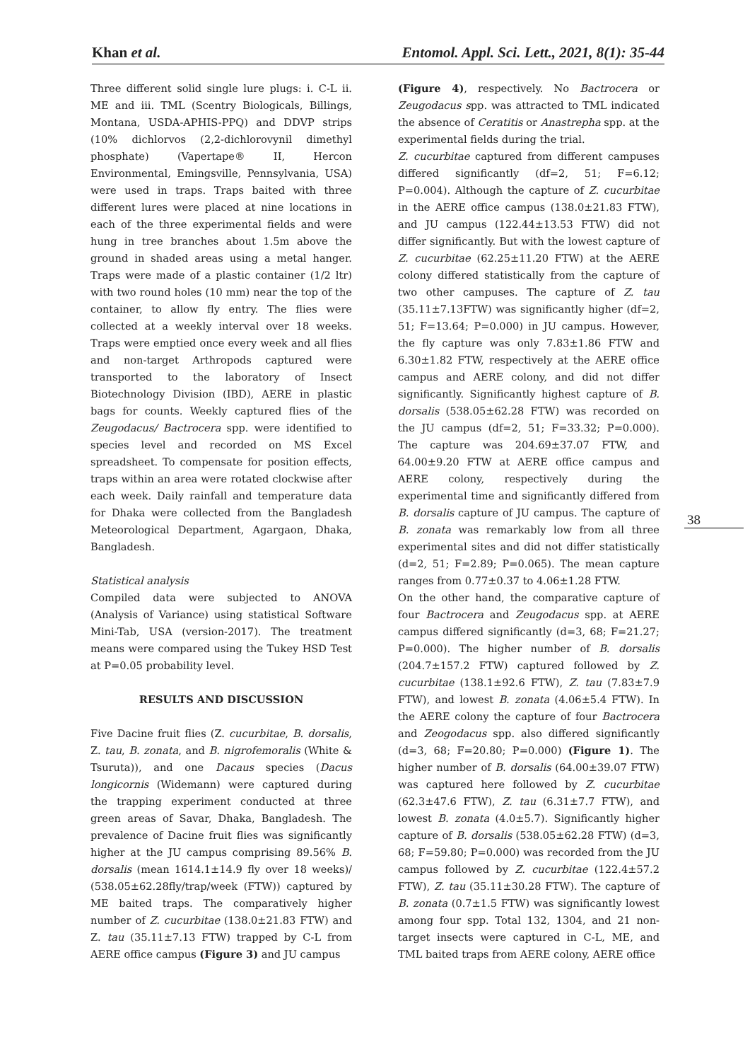Khan et al. Entomol. Appl. Sci. Lett., 2021, 8(1): 35-44
Three different solid single lure plugs: i. C-L ii. ME and iii. TML (Scentry Biologicals, Billings, Montana, USDA-APHIS-PPQ) and DDVP strips (10% dichlorvos (2,2-dichlorovynil dimethyl phosphate) (Vapertape® II, Hercon Environmental, Emingsville, Pennsylvania, USA) were used in traps. Traps baited with three different lures were placed at nine locations in each of the three experimental fields and were hung in tree branches about 1.5m above the ground in shaded areas using a metal hanger. Traps were made of a plastic container (1/2 ltr) with two round holes (10 mm) near the top of the container, to allow fly entry. The flies were collected at a weekly interval over 18 weeks. Traps were emptied once every week and all flies and non-target Arthropods captured were transported to the laboratory of Insect Biotechnology Division (IBD), AERE in plastic bags for counts. Weekly captured flies of the Zeugodacus/ Bactrocera spp. were identified to species level and recorded on MS Excel spreadsheet. To compensate for position effects, traps within an area were rotated clockwise after each week. Daily rainfall and temperature data for Dhaka were collected from the Bangladesh Meteorological Department, Agargaon, Dhaka, Bangladesh.
Statistical analysis
Compiled data were subjected to ANOVA (Analysis of Variance) using statistical Software Mini-Tab, USA (version-2017). The treatment means were compared using the Tukey HSD Test at P=0.05 probability level.
RESULTS AND DISCUSSION
Five Dacine fruit flies (Z. cucurbitae, B. dorsalis, Z. tau, B. zonata, and B. nigrofemoralis (White & Tsuruta)), and one Dacaus species (Dacus longicornis (Widemann) were captured during the trapping experiment conducted at three green areas of Savar, Dhaka, Bangladesh. The prevalence of Dacine fruit flies was significantly higher at the JU campus comprising 89.56% B. dorsalis (mean 1614.1±14.9 fly over 18 weeks)/ (538.05±62.28fly/trap/week (FTW)) captured by ME baited traps. The comparatively higher number of Z. cucurbitae (138.0±21.83 FTW) and Z. tau (35.11±7.13 FTW) trapped by C-L from AERE office campus (Figure 3) and JU campus
(Figure 4), respectively. No Bactrocera or Zeugodacus spp. was attracted to TML indicated the absence of Ceratitis or Anastrepha spp. at the experimental fields during the trial.
Z. cucurbitae captured from different campuses differed significantly (df=2, 51; F=6.12; P=0.004). Although the capture of Z. cucurbitae in the AERE office campus (138.0±21.83 FTW), and JU campus (122.44±13.53 FTW) did not differ significantly. But with the lowest capture of Z. cucurbitae (62.25±11.20 FTW) at the AERE colony differed statistically from the capture of two other campuses. The capture of Z. tau (35.11±7.13FTW) was significantly higher (df=2, 51; F=13.64; P=0.000) in JU campus. However, the fly capture was only 7.83±1.86 FTW and 6.30±1.82 FTW, respectively at the AERE office campus and AERE colony, and did not differ significantly. Significantly highest capture of B. dorsalis (538.05±62.28 FTW) was recorded on the JU campus (df=2, 51; F=33.32; P=0.000). The capture was 204.69±37.07 FTW, and 64.00±9.20 FTW at AERE office campus and AERE colony, respectively during the experimental time and significantly differed from B. dorsalis capture of JU campus. The capture of B. zonata was remarkably low from all three experimental sites and did not differ statistically (d=2, 51; F=2.89; P=0.065). The mean capture ranges from 0.77±0.37 to 4.06±1.28 FTW.
On the other hand, the comparative capture of four Bactrocera and Zeugodacus spp. at AERE campus differed significantly (d=3, 68; F=21.27; P=0.000). The higher number of B. dorsalis (204.7±157.2 FTW) captured followed by Z. cucurbitae (138.1±92.6 FTW), Z. tau (7.83±7.9 FTW), and lowest B. zonata (4.06±5.4 FTW). In the AERE colony the capture of four Bactrocera and Zeogodacus spp. also differed significantly (d=3, 68; F=20.80; P=0.000) (Figure 1). The higher number of B. dorsalis (64.00±39.07 FTW) was captured here followed by Z. cucurbitae (62.3±47.6 FTW), Z. tau (6.31±7.7 FTW), and lowest B. zonata (4.0±5.7). Significantly higher capture of B. dorsalis (538.05±62.28 FTW) (d=3, 68; F=59.80; P=0.000) was recorded from the JU campus followed by Z. cucurbitae (122.4±57.2 FTW), Z. tau (35.11±30.28 FTW). The capture of B. zonata (0.7±1.5 FTW) was significantly lowest among four spp. Total 132, 1304, and 21 non-target insects were captured in C-L, ME, and TML baited traps from AERE colony, AERE office
38